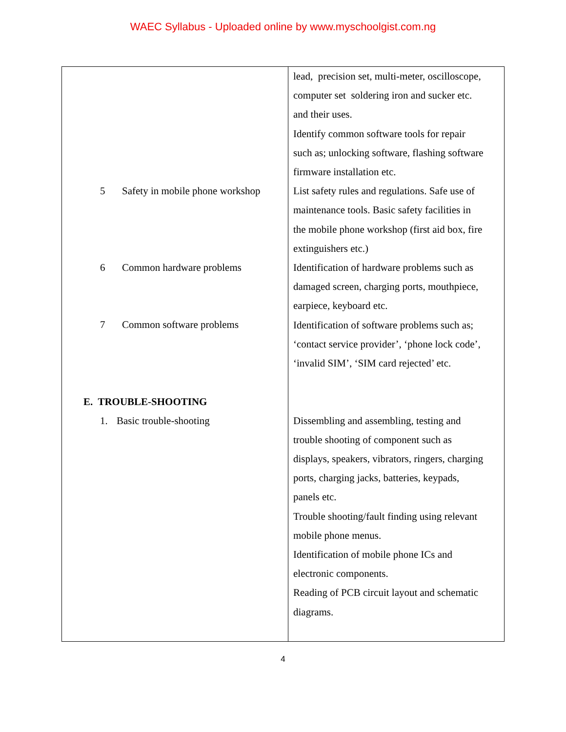WAEC Syllabus - Uploaded online by www.myschoolgist.com.ng
| 5 Safety in mobile phone workshop 6 Common hardware problems 7 Common software problems E. TROUBLE-SHOOTING 1. Basic trouble-shooting | lead, precision set, multi-meter, oscilloscope, computer set soldering iron and sucker etc. and their uses. Identify common software tools for repair such as; unlocking software, flashing software firmware installation etc. List safety rules and regulations. Safe use of maintenance tools. Basic safety facilities in the mobile phone workshop (first aid box, fire extinguishers etc.) Identification of hardware problems such as damaged screen, charging ports, mouthpiece, earpiece, keyboard etc. Identification of software problems such as; ‘contact service provider’, ‘phone lock code’, ‘invalid SIM’, ‘SIM card rejected’ etc. Dissembling and assembling, testing and trouble shooting of component such as displays, speakers, vibrators, ringers, charging ports, charging jacks, batteries, keypads, panels etc. Trouble shooting/fault finding using relevant mobile phone menus. Identification of mobile phone ICs and electronic components. Reading of PCB circuit layout and schematic diagrams. |
4